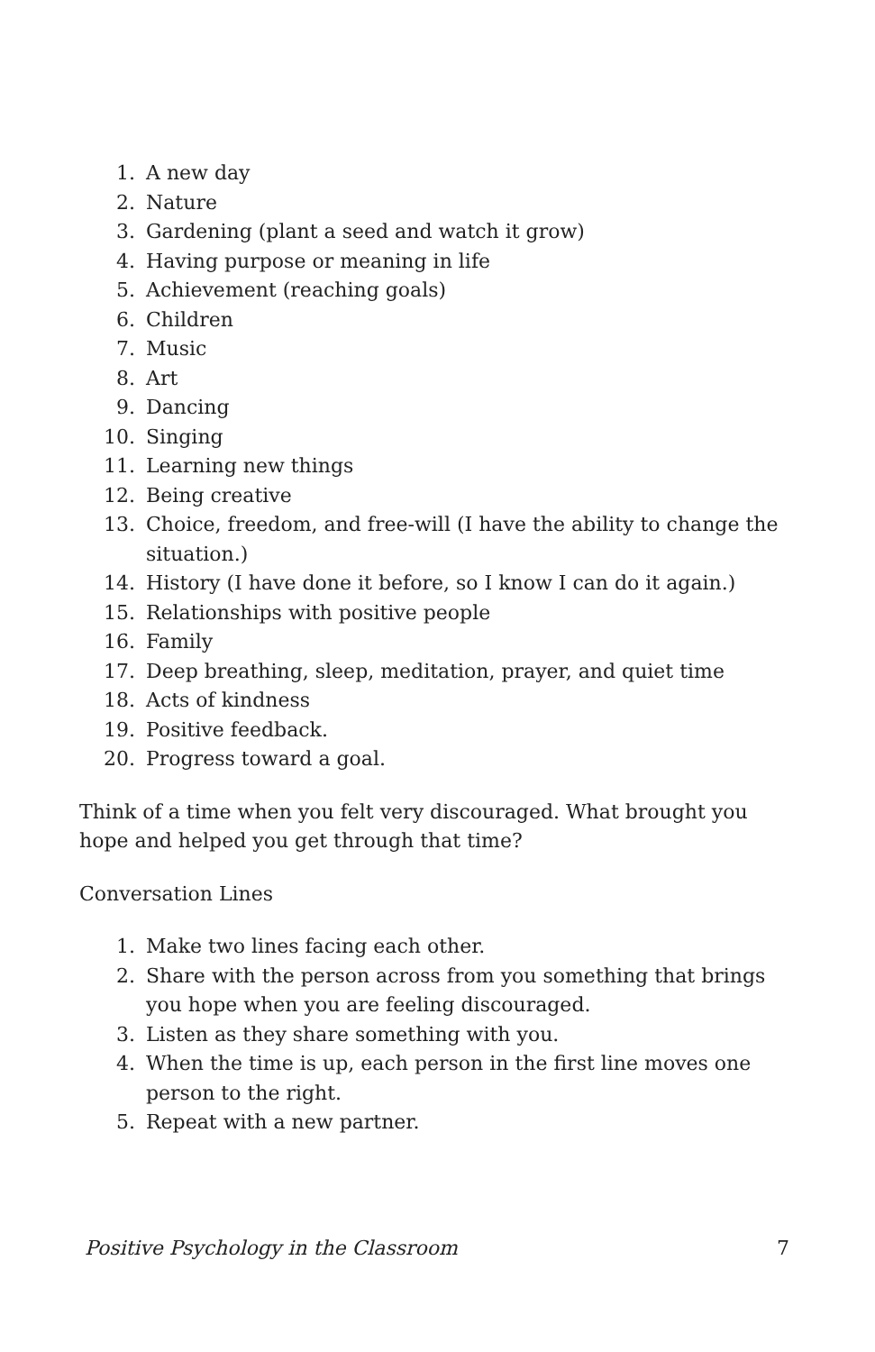1. A new day
2. Nature
3. Gardening (plant a seed and watch it grow)
4. Having purpose or meaning in life
5. Achievement (reaching goals)
6. Children
7. Music
8. Art
9. Dancing
10. Singing
11. Learning new things
12. Being creative
13. Choice, freedom, and free-will (I have the ability to change the situation.)
14. History (I have done it before, so I know I can do it again.)
15. Relationships with positive people
16. Family
17. Deep breathing, sleep, meditation, prayer, and quiet time
18. Acts of kindness
19. Positive feedback.
20. Progress toward a goal.
Think of a time when you felt very discouraged. What brought you hope and helped you get through that time?
Conversation Lines
1. Make two lines facing each other.
2. Share with the person across from you something that brings you hope when you are feeling discouraged.
3. Listen as they share something with you.
4. When the time is up, each person in the first line moves one person to the right.
5. Repeat with a new partner.
Positive Psychology in the Classroom 7